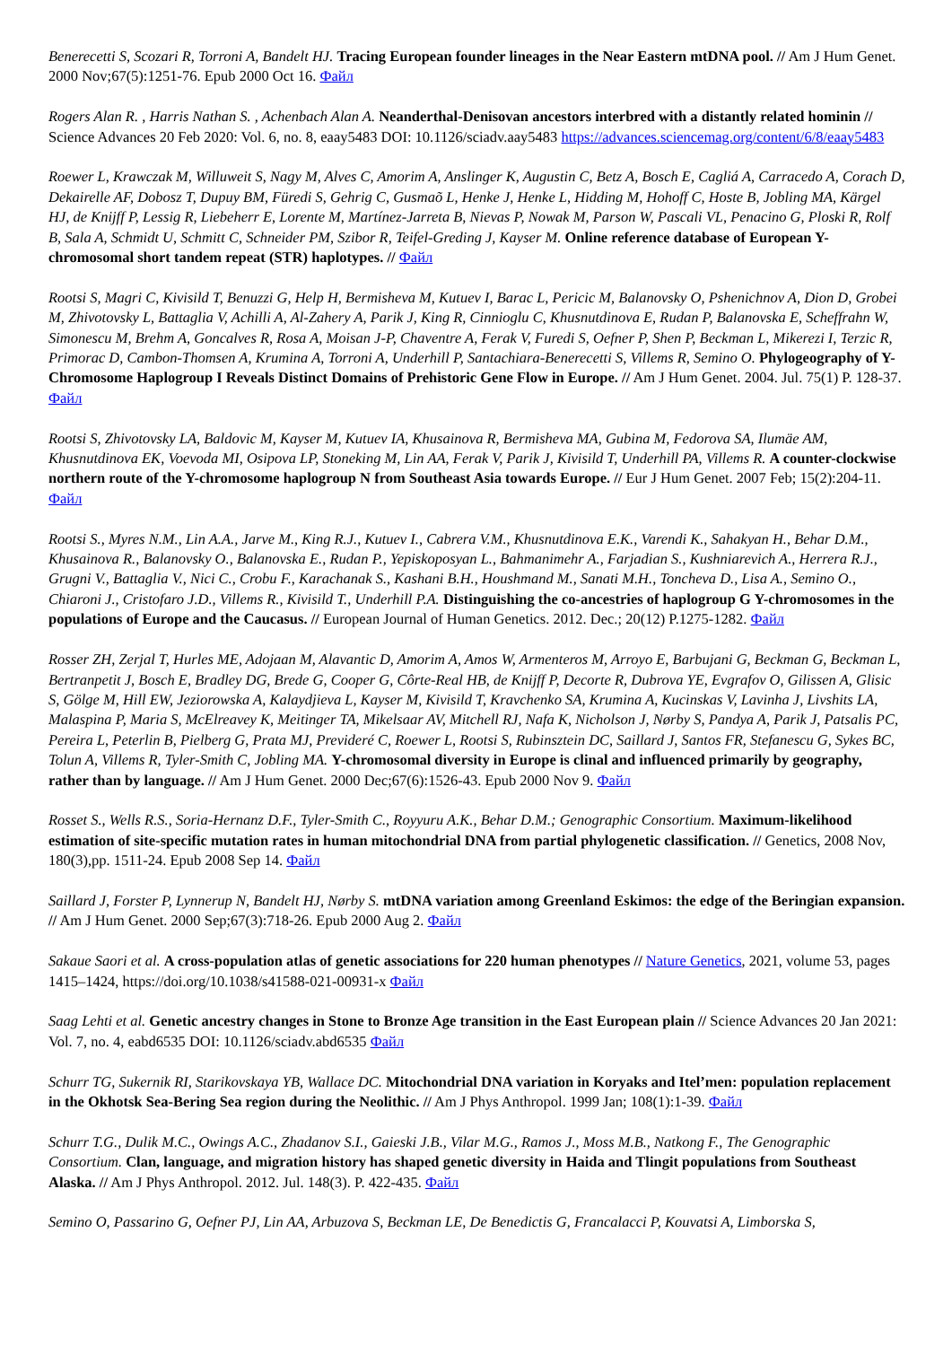Benerecetti S, Scozari R, Torroni A, Bandelt HJ. Tracing European founder lineages in the Near Eastern mtDNA pool. // Am J Hum Genet. 2000 Nov;67(5):1251-76. Epub 2000 Oct 16. Файл
Rogers Alan R. , Harris Nathan S. , Achenbach Alan A. Neanderthal-Denisovan ancestors interbred with a distantly related hominin // Science Advances 20 Feb 2020: Vol. 6, no. 8, eaay5483 DOI: 10.1126/sciadv.aay5483 https://advances.sciencemag.org/content/6/8/eaay5483
Roewer L, Krawczak M, Willuweit S, Nagy M, Alves C, Amorim A, Anslinger K, Augustin C, Betz A, Bosch E, Cagliá A, Carracedo A, Corach D, Dekairelle AF, Dobosz T, Dupuy BM, Füredi S, Gehrig C, Gusmaõ L, Henke J, Henke L, Hidding M, Hohoff C, Hoste B, Jobling MA, Kärgel HJ, de Knijff P, Lessig R, Liebeherr E, Lorente M, Martínez-Jarreta B, Nievas P, Nowak M, Parson W, Pascali VL, Penacino G, Ploski R, Rolf B, Sala A, Schmidt U, Schmitt C, Schneider PM, Szibor R, Teifel-Greding J, Kayser M. Online reference database of European Y-chromosomal short tandem repeat (STR) haplotypes. // Файл
Rootsi S, Magri C, Kivisild T, Benuzzi G, Help H, Bermisheva M, Kutuev I, Barac L, Pericic M, Balanovsky O, Pshenichnov A, Dion D, Grobei M, Zhivotovsky L, Battaglia V, Achilli A, Al-Zahery A, Parik J, King R, Cinnioglu C, Khusnutdinova E, Rudan P, Balanovska E, Scheffrahn W, Simonescu M, Brehm A, Goncalves R, Rosa A, Moisan J-P, Chaventre A, Ferak V, Furedi S, Oefner P, Shen P, Beckman L, Mikerezi I, Terzic R, Primorac D, Cambon-Thomsen A, Krumina A, Torroni A, Underhill P, Santachiara-Benerecetti S, Villems R, Semino O. Phylogeography of Y-Chromosome Haplogroup I Reveals Distinct Domains of Prehistoric Gene Flow in Europe. // Am J Hum Genet. 2004. Jul. 75(1) P. 128-37. Файл
Rootsi S, Zhivotovsky LA, Baldovic M, Kayser M, Kutuev IA, Khusainova R, Bermisheva MA, Gubina M, Fedorova SA, Ilumäe AM, Khusnutdinova EK, Voevoda MI, Osipova LP, Stoneking M, Lin AA, Ferak V, Parik J, Kivisild T, Underhill PA, Villems R. A counter-clockwise northern route of the Y-chromosome haplogroup N from Southeast Asia towards Europe. // Eur J Hum Genet. 2007 Feb; 15(2):204-11. Файл
Rootsi S., Myres N.M., Lin A.A., Jarve M., King R.J., Kutuev I., Cabrera V.M., Khusnutdinova E.K., Varendi K., Sahakyan H., Behar D.M., Khusainova R., Balanovsky O., Balanovska E., Rudan P., Yepiskoposyan L., Bahmanimehr A., Farjadian S., Kushniarevich A., Herrera R.J., Grugni V., Battaglia V., Nici C., Crobu F., Karachanak S., Kashani B.H., Houshmand M., Sanati M.H., Toncheva D., Lisa A., Semino O., Chiaroni J., Cristofaro J.D., Villems R., Kivisild T., Underhill P.A. Distinguishing the co-ancestries of haplogroup G Y-chromosomes in the populations of Europe and the Caucasus. // European Journal of Human Genetics. 2012. Dec.; 20(12) P.1275-1282. Файл
Rosser ZH, Zerjal T, Hurles ME, Adojaan M, Alavantic D, Amorim A, Amos W, Armenteros M, Arroyo E, Barbujani G, Beckman G, Beckman L, Bertranpetit J, Bosch E, Bradley DG, Brede G, Cooper G, Côrte-Real HB, de Knijff P, Decorte R, Dubrova YE, Evgrafov O, Gilissen A, Glisic S, Gölge M, Hill EW, Jeziorowska A, Kalaydjieva L, Kayser M, Kivisild T, Kravchenko SA, Krumina A, Kucinskas V, Lavinha J, Livshits LA, Malaspina P, Maria S, McElreavey K, Meitinger TA, Mikelsaar AV, Mitchell RJ, Nafa K, Nicholson J, Nørby S, Pandya A, Parik J, Patsalis PC, Pereira L, Peterlin B, Pielberg G, Prata MJ, Previderé C, Roewer L, Rootsi S, Rubinsztein DC, Saillard J, Santos FR, Stefanescu G, Sykes BC, Tolun A, Villems R, Tyler-Smith C, Jobling MA. Y-chromosomal diversity in Europe is clinal and influenced primarily by geography, rather than by language. // Am J Hum Genet. 2000 Dec;67(6):1526-43. Epub 2000 Nov 9. Файл
Rosset S., Wells R.S., Soria-Hernanz D.F., Tyler-Smith C., Royyuru A.K., Behar D.M.; Genographic Consortium. Maximum-likelihood estimation of site-specific mutation rates in human mitochondrial DNA from partial phylogenetic classification. // Genetics, 2008 Nov, 180(3),pp. 1511-24. Epub 2008 Sep 14. Файл
Saillard J, Forster P, Lynnerup N, Bandelt HJ, Nørby S. mtDNA variation among Greenland Eskimos: the edge of the Beringian expansion. // Am J Hum Genet. 2000 Sep;67(3):718-26. Epub 2000 Aug 2. Файл
Sakaue Saori et al. A cross-population atlas of genetic associations for 220 human phenotypes // Nature Genetics, 2021, volume 53, pages 1415–1424, https://doi.org/10.1038/s41588-021-00931-x Файл
Saag Lehti et al. Genetic ancestry changes in Stone to Bronze Age transition in the East European plain // Science Advances 20 Jan 2021: Vol. 7, no. 4, eabd6535 DOI: 10.1126/sciadv.abd6535 Файл
Schurr TG, Sukernik RI, Starikovskaya YB, Wallace DC. Mitochondrial DNA variation in Koryaks and Itel’men: population replacement in the Okhotsk Sea-Bering Sea region during the Neolithic. // Am J Phys Anthropol. 1999 Jan; 108(1):1-39. Файл
Schurr T.G., Dulik M.C., Owings A.C., Zhadanov S.I., Gaieski J.B., Vilar M.G., Ramos J., Moss M.B., Natkong F., The Genographic Consortium. Clan, language, and migration history has shaped genetic diversity in Haida and Tlingit populations from Southeast Alaska. // Am J Phys Anthropol. 2012. Jul. 148(3). P. 422-435. Файл
Semino O, Passarino G, Oefner PJ, Lin AA, Arbuzova S, Beckman LE, De Benedictis G, Francalacci P, Kouvatsi A, Limborska S,